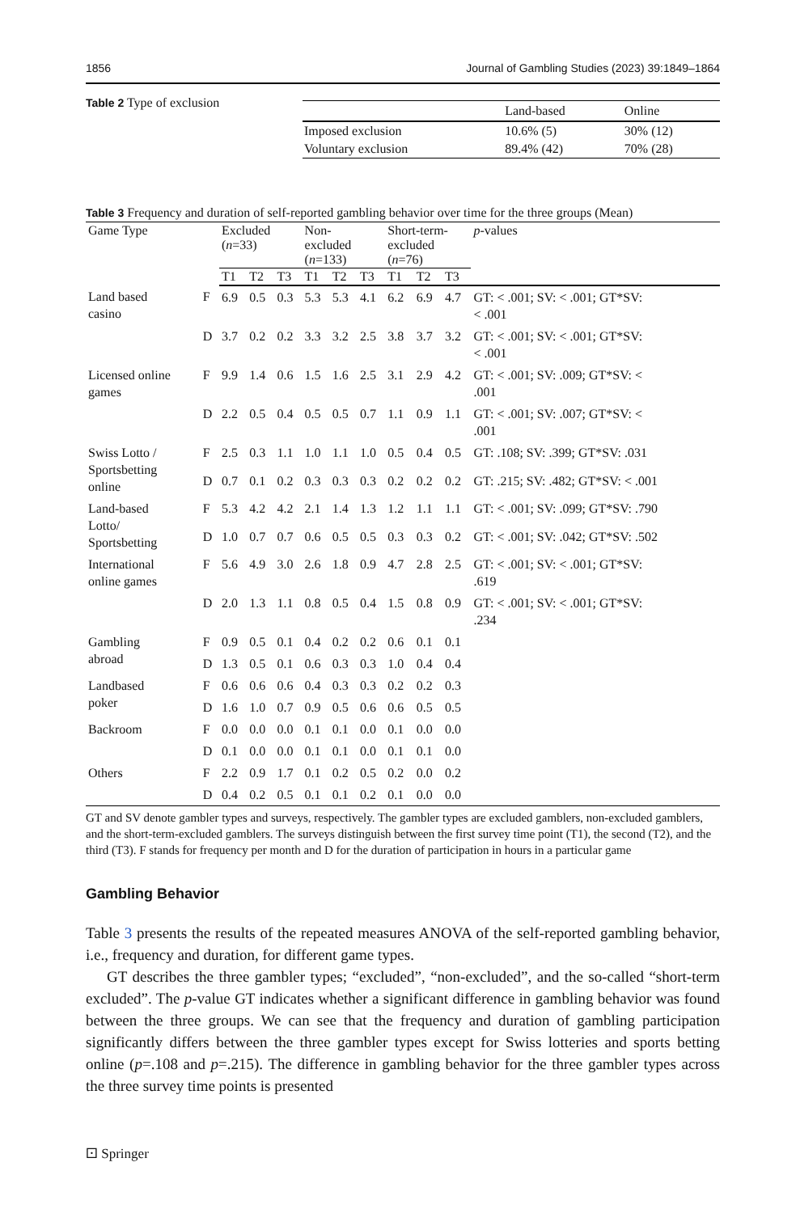1856 Journal of Gambling Studies (2023) 39:1849–1864
Table 2 Type of exclusion
| | Land-based | Online |
| --- | --- | --- |
| Imposed exclusion | 10.6% (5) | 30% (12) |
| Voluntary exclusion | 89.4% (42) | 70% (28) |
Table 3 Frequency and duration of self-reported gambling behavior over time for the three groups (Mean)
| Game Type | | Excluded ( n =33) | | | Non- excluded ( n =133) | | | Short-term- excluded ( n =76) | | | p -values |
| --- | --- | --- | --- | --- | --- | --- | --- | --- | --- | --- | --- |
| | | T1 | T2 | T3 | T1 | T2 | T3 | T1 | T2 | T3 | |
| Land based casino | F | 6.9 | 0.5 | 0.3 | 5.3 | 5.3 | 4.1 | 6.2 | 6.9 | 4.7 | GT: < .001; SV: < .001; GT*SV: < .001 |
| | D | 3.7 | 0.2 | 0.2 | 3.3 | 3.2 | 2.5 | 3.8 | 3.7 | 3.2 | GT: < .001; SV: < .001; GT*SV: < .001 |
| Licensed online games | F | 9.9 | 1.4 | 0.6 | 1.5 | 1.6 | 2.5 | 3.1 | 2.9 | 4.2 | GT: < .001; SV: .009; GT*SV: < .001 |
| | D | 2.2 | 0.5 | 0.4 | 0.5 | 0.5 | 0.7 | 1.1 | 0.9 | 1.1 | GT: < .001; SV: .007; GT*SV: < .001 |
| Swiss Lotto / Sportsbetting online | F | 2.5 | 0.3 | 1.1 | 1.0 | 1.1 | 1.0 | 0.5 | 0.4 | 0.5 | GT: .108; SV: .399; GT*SV: .031 |
| | D | 0.7 | 0.1 | 0.2 | 0.3 | 0.3 | 0.3 | 0.2 | 0.2 | 0.2 | GT: .215; SV: .482; GT*SV: < .001 |
| Land-based Lotto/ Sportsbetting | F | 5.3 | 4.2 | 4.2 | 2.1 | 1.4 | 1.3 | 1.2 | 1.1 | 1.1 | GT: < .001; SV: .099; GT*SV: .790 |
| | D | 1.0 | 0.7 | 0.7 | 0.6 | 0.5 | 0.5 | 0.3 | 0.3 | 0.2 | GT: < .001; SV: .042; GT*SV: .502 |
| International online games | F | 5.6 | 4.9 | 3.0 | 2.6 | 1.8 | 0.9 | 4.7 | 2.8 | 2.5 | GT: < .001; SV: < .001; GT*SV: .619 |
| | D | 2.0 | 1.3 | 1.1 | 0.8 | 0.5 | 0.4 | 1.5 | 0.8 | 0.9 | GT: < .001; SV: < .001; GT*SV: .234 |
| Gambling abroad | F | 0.9 | 0.5 | 0.1 | 0.4 | 0.2 | 0.2 | 0.6 | 0.1 | 0.1 | |
| | D | 1.3 | 0.5 | 0.1 | 0.6 | 0.3 | 0.3 | 1.0 | 0.4 | 0.4 | |
| Landbased poker | F | 0.6 | 0.6 | 0.6 | 0.4 | 0.3 | 0.3 | 0.2 | 0.2 | 0.3 | |
| | D | 1.6 | 1.0 | 0.7 | 0.9 | 0.5 | 0.6 | 0.6 | 0.5 | 0.5 | |
| Backroom | F | 0.0 | 0.0 | 0.0 | 0.1 | 0.1 | 0.0 | 0.1 | 0.0 | 0.0 | |
| | D | 0.1 | 0.0 | 0.0 | 0.1 | 0.1 | 0.0 | 0.1 | 0.1 | 0.0 | |
| Others | F | 2.2 | 0.9 | 1.7 | 0.1 | 0.2 | 0.5 | 0.2 | 0.0 | 0.2 | |
| | D | 0.4 | 0.2 | 0.5 | 0.1 | 0.1 | 0.2 | 0.1 | 0.0 | 0.0 | |
GT and SV denote gambler types and surveys, respectively. The gambler types are excluded gamblers, non-excluded gamblers, and the short-term-excluded gamblers. The surveys distinguish between the first survey time point (T1), the second (T2), and the third (T3). F stands for frequency per month and D for the duration of participation in hours in a particular game
Gambling Behavior
Table 3 presents the results of the repeated measures ANOVA of the self-reported gambling behavior, i.e., frequency and duration, for different game types.
GT describes the three gambler types; “excluded”, “non-excluded”, and the so-called “short-term excluded”. The p-value GT indicates whether a significant difference in gambling behavior was found between the three groups. We can see that the frequency and duration of gambling participation significantly differs between the three gambler types except for Swiss lotteries and sports betting online (p=.108 and p=.215). The difference in gambling behavior for the three gambler types across the three survey time points is presented
⚀ Springer